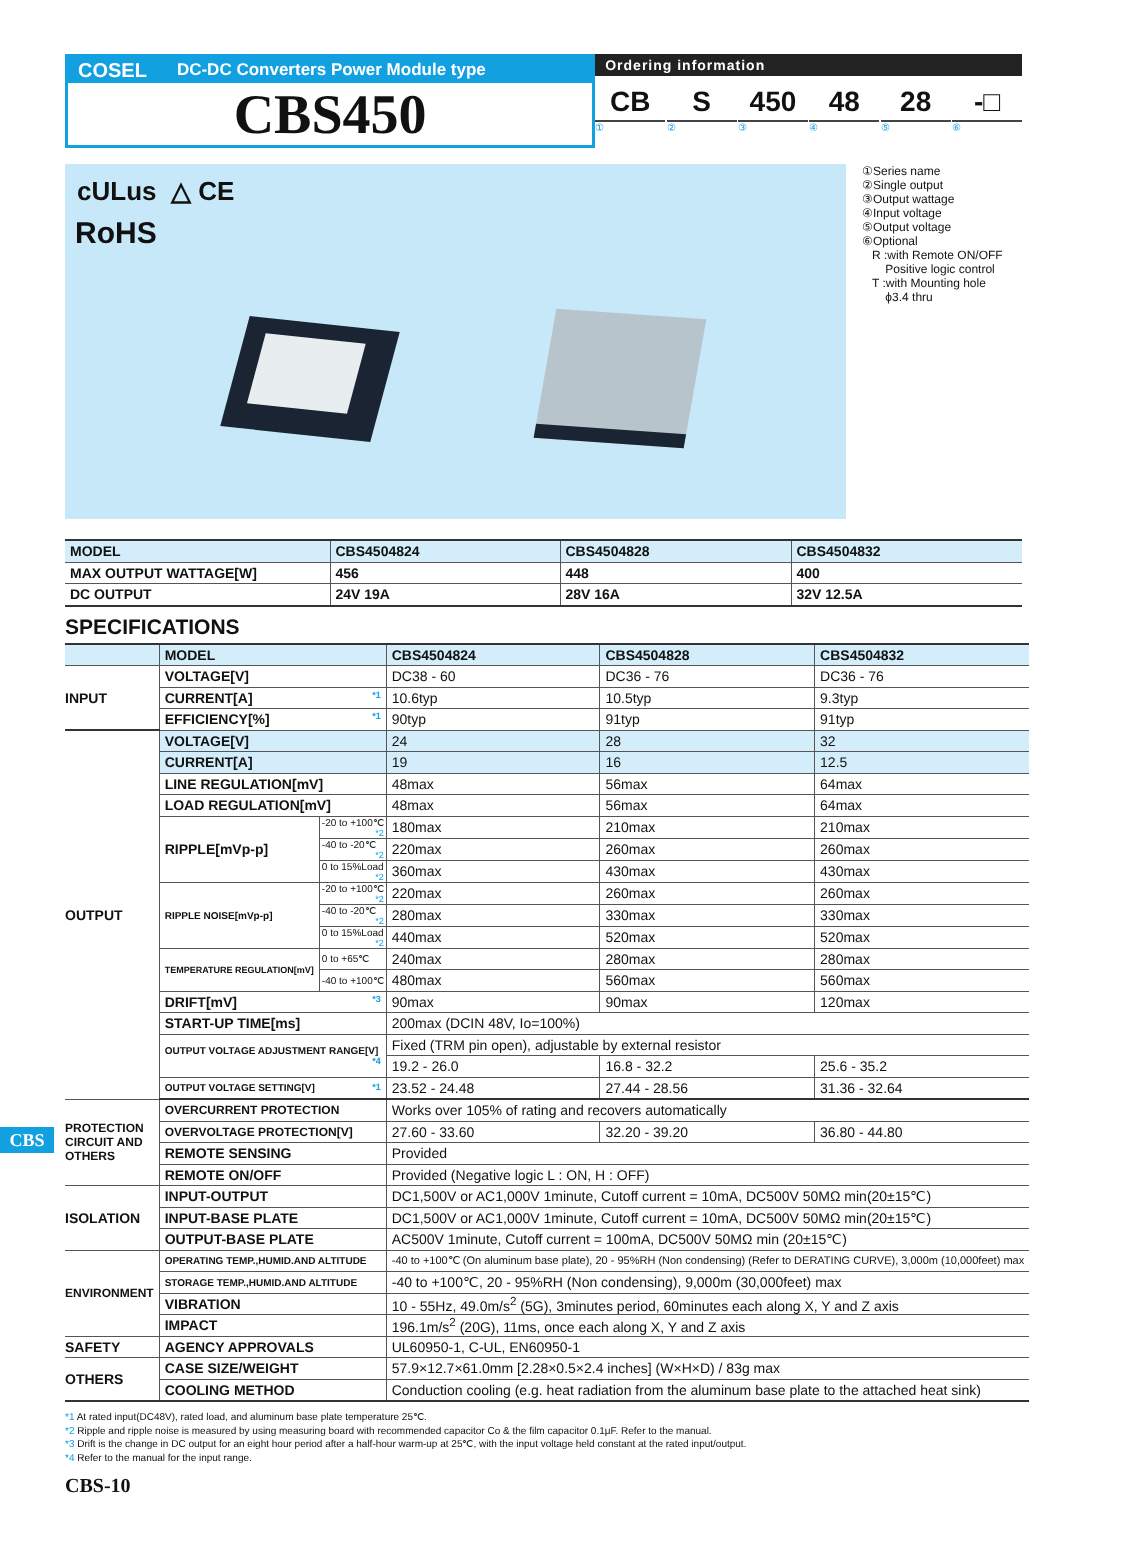COSEL DC-DC Converters Power Module type
CBS450
Ordering information
CB S 450 48 28 -□
①②③④⑤⑥
cULus △ CE
RoHS
①Series name
②Single output
③Output wattage
④Input voltage
⑤Output voltage
⑥Optional
R :with Remote ON/OFF
Positive logic control
T :with Mounting hole
ϕ3.4 thru
| MODEL | CBS4504824 | CBS4504828 | CBS4504832 |
| --- | --- | --- | --- |
| MAX OUTPUT WATTAGE[W] | 456 | 448 | 400 |
| DC OUTPUT | 24V 19A | 28V 16A | 32V 12.5A |
SPECIFICATIONS
| | MODEL | | CBS4504824 | CBS4504828 | CBS4504832 |
| INPUT | VOLTAGE[V] | | DC38 - 60 | DC36 - 76 | DC36 - 76 |
| | CURRENT[A] *1 | | 10.6typ | 10.5typ | 9.3typ |
| | EFFICIENCY[%] *1 | | 90typ | 91typ | 91typ |
| OUTPUT | VOLTAGE[V] | | 24 | 28 | 32 |
| | CURRENT[A] | | 19 | 16 | 12.5 |
| | LINE REGULATION[mV] | | 48max | 56max | 64max |
| | LOAD REGULATION[mV] | | 48max | 56max | 64max |
| | RIPPLE[mVp-p] | -20 to +100℃ *2 | 180max | 210max | 210max |
| | | -40 to -20℃ *2 | 220max | 260max | 260max |
| | | 0 to 15%Load *2 | 360max | 430max | 430max |
| | RIPPLE NOISE[mVp-p] | -20 to +100℃ *2 | 220max | 260max | 260max |
| | | -40 to -20℃ *2 | 280max | 330max | 330max |
| | | 0 to 15%Load *2 | 440max | 520max | 520max |
| | TEMPERATURE REGULATION[mV] | 0 to +65℃ | 240max | 280max | 280max |
| | | -40 to +100℃ | 480max | 560max | 560max |
| | DRIFT[mV] *3 | | 90max | 90max | 120max |
| | START-UP TIME[ms] | | 200max (DCIN 48V, Io=100%) | | |
| | OUTPUT VOLTAGE ADJUSTMENT RANGE[V] *4 | | Fixed (TRM pin open), adjustable by external resistor | | |
| | | | 19.2 - 26.0 | 16.8 - 32.2 | 25.6 - 35.2 |
| | OUTPUT VOLTAGE SETTING[V] *1 | | 23.52 - 24.48 | 27.44 - 28.56 | 31.36 - 32.64 |
| PROTECTION CIRCUIT AND OTHERS | OVERCURRENT PROTECTION | | Works over 105% of rating and recovers automatically | | |
| | OVERVOLTAGE PROTECTION[V] | | 27.60 - 33.60 | 32.20 - 39.20 | 36.80 - 44.80 |
| | REMOTE SENSING | | Provided | | |
| | REMOTE ON/OFF | | Provided (Negative logic L : ON, H : OFF) | | |
| ISOLATION | INPUT-OUTPUT | | DC1,500V or AC1,000V 1minute, Cutoff current = 10mA, DC500V 50MΩ min(20±15℃) | | |
| | INPUT-BASE PLATE | | DC1,500V or AC1,000V 1minute, Cutoff current = 10mA, DC500V 50MΩ min(20±15℃) | | |
| | OUTPUT-BASE PLATE | | AC500V 1minute, Cutoff current = 100mA, DC500V 50MΩ min (20±15℃) | | |
| ENVIRONMENT | OPERATING TEMP.,HUMID.AND ALTITUDE | | -40 to +100℃ (On aluminum base plate), 20 - 95%RH (Non condensing) (Refer to DERATING CURVE), 3,000m (10,000feet) max | | |
| | STORAGE TEMP.,HUMID.AND ALTITUDE | | -40 to +100℃, 20 - 95%RH (Non condensing), 9,000m (30,000feet) max | | |
| | VIBRATION | | 10 - 55Hz, 49.0m/s<sup>2</sup> (5G), 3minutes period, 60minutes each along X, Y and Z axis | | |
| | IMPACT | | 196.1m/s<sup>2</sup> (20G), 11ms, once each along X, Y and Z axis | | |
| SAFETY | AGENCY APPROVALS | | UL60950-1, C-UL, EN60950-1 | | |
| OTHERS | CASE SIZE/WEIGHT | | 57.9×12.7×61.0mm [2.28×0.5×2.4 inches] (W×H×D) / 83g max | | |
| | COOLING METHOD | | Conduction cooling (e.g. heat radiation from the aluminum base plate to the attached heat sink) | | |
*1 At rated input(DC48V), rated load, and aluminum base plate temperature 25℃.
*2 Ripple and ripple noise is measured by using measuring board with recommended capacitor Co & the film capacitor 0.1μF. Refer to the manual.
*3 Drift is the change in DC output for an eight hour period after a half-hour warm-up at 25℃, with the input voltage held constant at the rated input/output.
*4 Refer to the manual for the input range.
CBS-10
CBS